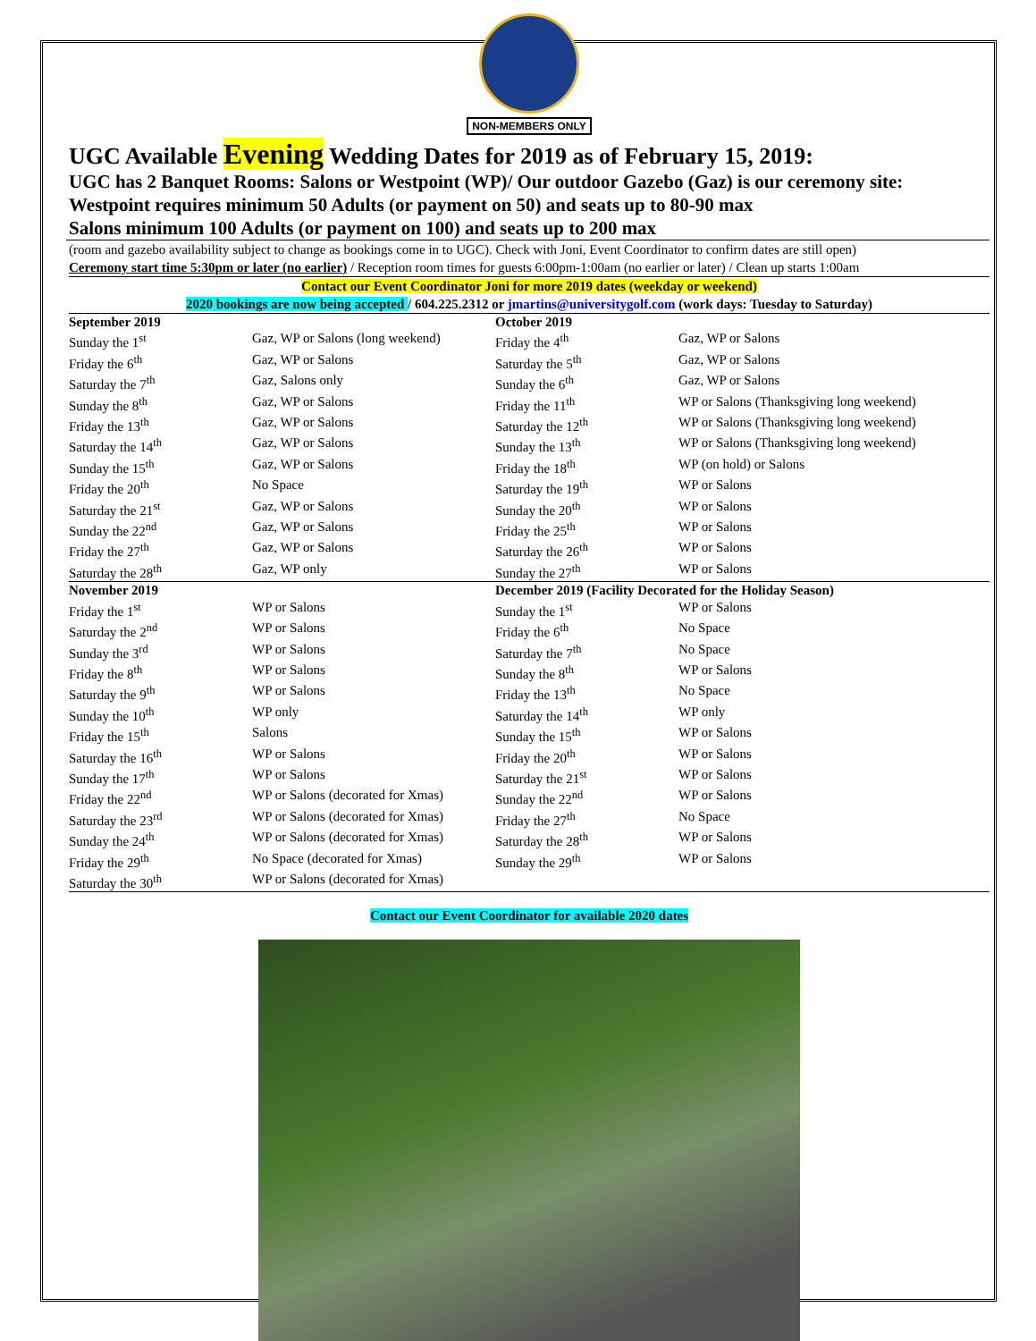NON-MEMBERS ONLY
UGC Available Evening Wedding Dates for 2019 as of February 15, 2019:
UGC has 2 Banquet Rooms: Salons or Westpoint (WP)/ Our outdoor Gazebo (Gaz) is our ceremony site:
Westpoint requires minimum 50 Adults (or payment on 50) and seats up to 80-90 max
Salons minimum 100 Adults (or payment on 100) and seats up to 200 max
(room and gazebo availability subject to change as bookings come in to UGC). Check with Joni, Event Coordinator to confirm dates are still open)
Ceremony start time 5:30pm or later (no earlier) / Reception room times for guests 6:00pm-1:00am (no earlier or later) / Clean up starts 1:00am
Contact our Event Coordinator Joni for more 2019 dates (weekday or weekend)
2020 bookings are now being accepted / 604.225.2312 or jmartins@universitygolf.com (work days: Tuesday to Saturday)
| September 2019 | | October 2019 | |
| --- | --- | --- | --- |
| Sunday the 1<sup>st</sup> | Gaz, WP or Salons (long weekend) | Friday the 4<sup>th</sup> | Gaz, WP or Salons |
| Friday the 6<sup>th</sup> | Gaz, WP or Salons | Saturday the 5<sup>th</sup> | Gaz, WP or Salons |
| Saturday the 7<sup>th</sup> | Gaz, Salons only | Sunday the 6<sup>th</sup> | Gaz, WP or Salons |
| Sunday the 8<sup>th</sup> | Gaz, WP or Salons | Friday the 11<sup>th</sup> | WP or Salons (Thanksgiving long weekend) |
| Friday the 13<sup>th</sup> | Gaz, WP or Salons | Saturday the 12<sup>th</sup> | WP or Salons (Thanksgiving long weekend) |
| Saturday the 14<sup>th</sup> | Gaz, WP or Salons | Sunday the 13<sup>th</sup> | WP or Salons (Thanksgiving long weekend) |
| Sunday the 15<sup>th</sup> | Gaz, WP or Salons | Friday the 18<sup>th</sup> | WP (on hold) or Salons |
| Friday the 20<sup>th</sup> | No Space | Saturday the 19<sup>th</sup> | WP or Salons |
| Saturday the 21<sup>st</sup> | Gaz, WP or Salons | Sunday the 20<sup>th</sup> | WP or Salons |
| Sunday the 22<sup>nd</sup> | Gaz, WP or Salons | Friday the 25<sup>th</sup> | WP or Salons |
| Friday the 27<sup>th</sup> | Gaz, WP or Salons | Saturday the 26<sup>th</sup> | WP or Salons |
| Saturday the 28<sup>th</sup> | Gaz, WP only | Sunday the 27<sup>th</sup> | WP or Salons |
| November 2019 | | December 2019 (Facility Decorated for the Holiday Season) | |
| Friday the 1<sup>st</sup> | WP or Salons | Sunday the 1<sup>st</sup> | WP or Salons |
| Saturday the 2<sup>nd</sup> | WP or Salons | Friday the 6<sup>th</sup> | No Space |
| Sunday the 3<sup>rd</sup> | WP or Salons | Saturday the 7<sup>th</sup> | No Space |
| Friday the 8<sup>th</sup> | WP or Salons | Sunday the 8<sup>th</sup> | WP or Salons |
| Saturday the 9<sup>th</sup> | WP or Salons | Friday the 13<sup>th</sup> | No Space |
| Sunday the 10<sup>th</sup> | WP only | Saturday the 14<sup>th</sup> | WP only |
| Friday the 15<sup>th</sup> | Salons | Sunday the 15<sup>th</sup> | WP or Salons |
| Saturday the 16<sup>th</sup> | WP or Salons | Friday the 20<sup>th</sup> | WP or Salons |
| Sunday the 17<sup>th</sup> | WP or Salons | Saturday the 21<sup>st</sup> | WP or Salons |
| Friday the 22<sup>nd</sup> | WP or Salons (decorated for Xmas) | Sunday the 22<sup>nd</sup> | WP or Salons |
| Saturday the 23<sup>rd</sup> | WP or Salons (decorated for Xmas) | Friday the 27<sup>th</sup> | No Space |
| Sunday the 24<sup>th</sup> | WP or Salons (decorated for Xmas) | Saturday the 28<sup>th</sup> | WP or Salons |
| Friday the 29<sup>th</sup> | No Space (decorated for Xmas) | Sunday the 29<sup>th</sup> | WP or Salons |
| Saturday the 30<sup>th</sup> | WP or Salons (decorated for Xmas) | | |
Contact our Event Coordinator for available 2020 dates